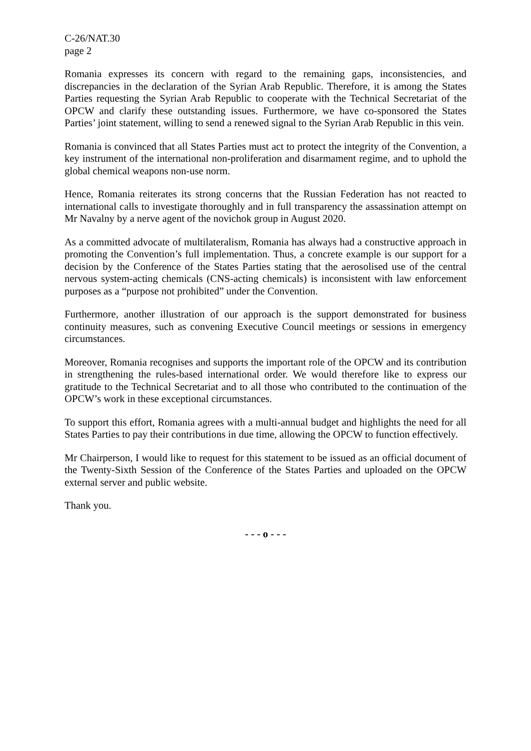C-26/NAT.30
page 2
Romania expresses its concern with regard to the remaining gaps, inconsistencies, and discrepancies in the declaration of the Syrian Arab Republic. Therefore, it is among the States Parties requesting the Syrian Arab Republic to cooperate with the Technical Secretariat of the OPCW and clarify these outstanding issues. Furthermore, we have co-sponsored the States Parties’ joint statement, willing to send a renewed signal to the Syrian Arab Republic in this vein.
Romania is convinced that all States Parties must act to protect the integrity of the Convention, a key instrument of the international non-proliferation and disarmament regime, and to uphold the global chemical weapons non-use norm.
Hence, Romania reiterates its strong concerns that the Russian Federation has not reacted to international calls to investigate thoroughly and in full transparency the assassination attempt on Mr Navalny by a nerve agent of the novichok group in August 2020.
As a committed advocate of multilateralism, Romania has always had a constructive approach in promoting the Convention’s full implementation. Thus, a concrete example is our support for a decision by the Conference of the States Parties stating that the aerosolised use of the central nervous system-acting chemicals (CNS-acting chemicals) is inconsistent with law enforcement purposes as a “purpose not prohibited” under the Convention.
Furthermore, another illustration of our approach is the support demonstrated for business continuity measures, such as convening Executive Council meetings or sessions in emergency circumstances.
Moreover, Romania recognises and supports the important role of the OPCW and its contribution in strengthening the rules-based international order. We would therefore like to express our gratitude to the Technical Secretariat and to all those who contributed to the continuation of the OPCW’s work in these exceptional circumstances.
To support this effort, Romania agrees with a multi-annual budget and highlights the need for all States Parties to pay their contributions in due time, allowing the OPCW to function effectively.
Mr Chairperson, I would like to request for this statement to be issued as an official document of the Twenty-Sixth Session of the Conference of the States Parties and uploaded on the OPCW external server and public website.
Thank you.
- - - o - - -